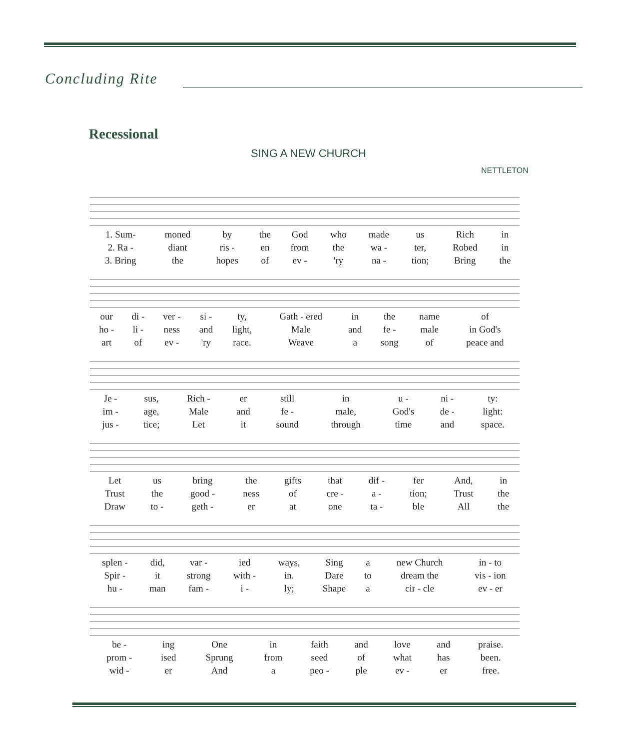Concluding Rite
Recessional
SING A NEW CHURCH
NETTLETON
| 1. Sum- | moned | by | the | God | who | made | us | Rich | in |
| 2. Ra - | diant | ris - | en | from | the | wa - | ter, | Robed | in |
| 3. Bring | the | hopes | of | ev - | 'ry | na - | tion; | Bring | the |
| our | di - | ver - | si - | ty, | Gath - ered | in | the | name | of |
| ho - | li - | ness | and | light, | Male | and | fe - | male | in God's |
| art | of | ev - | 'ry | race. | Weave | a | song | of | peace and |
| Je - | sus, | Rich - | er | still | in | u - | ni - | ty: |
| im - | age, | Male | and | fe - | male, | God's | de - | light: |
| jus - | tice; | Let | it | sound | through | time | and | space. |
| Let | us | bring | the | gifts | that | dif - | fer | And, | in |
| Trust | the | good - | ness | of | cre - | a - | tion; | Trust | the |
| Draw | to - | geth - | er | at | one | ta - | ble | All | the |
| splen - | did, | var - | ied | ways, | Sing | a | new Church | in - to |
| Spir - | it | strong | with - | in. | Dare | to | dream the | vis - ion |
| hu - | man | fam - | i - | ly; | Shape | a | cir - cle | ev - er |
| be - | ing | One | in | faith | and | love | and | praise. |
| prom - | ised | Sprung | from | seed | of | what | has | been. |
| wid - | er | And | a | peo - | ple | ev - | er | free. |